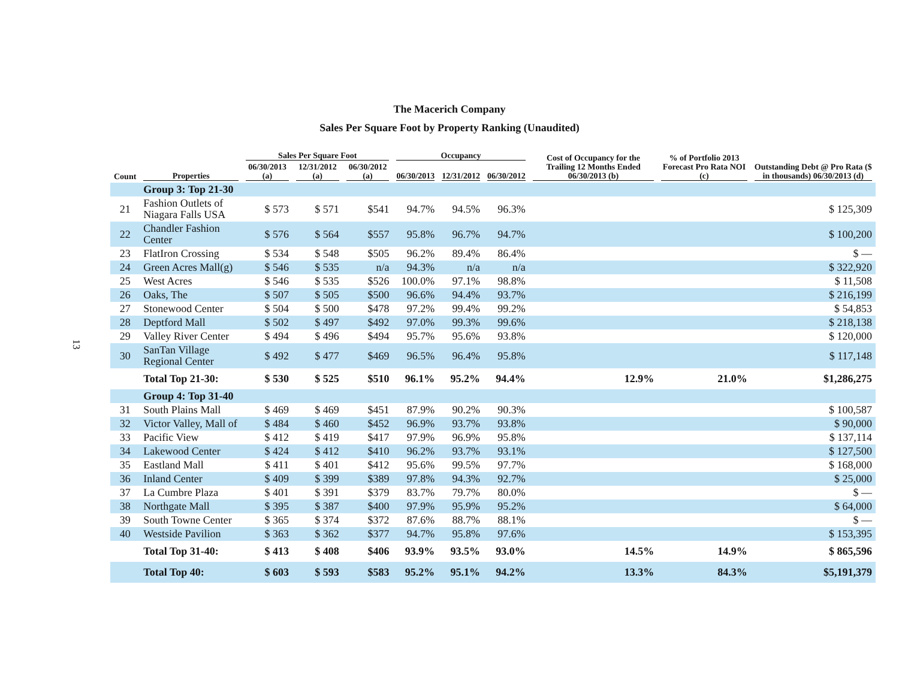13
The Macerich Company
Sales Per Square Foot by Property Ranking (Unaudited)
| Count | Properties | Sales Per Square Foot | | | Occupancy | | | Cost of Occupancy for the Trailing 12 Months Ended 06/30/2013 (b) | % of Portfolio 2013 Forecast Pro Rata NOI (c) | Outstanding Debt @ Pro Rata ($ in thousands) 06/30/2013 (d) |
| --- | --- | --- | --- | --- | --- | --- | --- | --- | --- | --- |
| | | 06/30/2013 (a) | 12/31/2012 (a) | 06/30/2012 (a) | 06/30/2013 | 12/31/2012 | 06/30/2012 | | | |
| | Group 3: Top 21-30 | | | | | | | | | |
| 21 | Fashion Outlets of Niagara Falls USA | $ 573 | $ 571 | $541 | 94.7% | 94.5% | 96.3% | | | $ 125,309 |
| 22 | Chandler Fashion Center | $ 576 | $ 564 | $557 | 95.8% | 96.7% | 94.7% | | | $ 100,200 |
| 23 | FlatIron Crossing | $ 534 | $ 548 | $505 | 96.2% | 89.4% | 86.4% | | | $ — |
| 24 | Green Acres Mall(g) | $ 546 | $ 535 | n/a | 94.3% | n/a | n/a | | | $ 322,920 |
| 25 | West Acres | $ 546 | $ 535 | $526 | 100.0% | 97.1% | 98.8% | | | $ 11,508 |
| 26 | Oaks, The | $ 507 | $ 505 | $500 | 96.6% | 94.4% | 93.7% | | | $ 216,199 |
| 27 | Stonewood Center | $ 504 | $ 500 | $478 | 97.2% | 99.4% | 99.2% | | | $ 54,853 |
| 28 | Deptford Mall | $ 502 | $ 497 | $492 | 97.0% | 99.3% | 99.6% | | | $ 218,138 |
| 29 | Valley River Center | $ 494 | $ 496 | $494 | 95.7% | 95.6% | 93.8% | | | $ 120,000 |
| 30 | SanTan Village Regional Center | $ 492 | $ 477 | $469 | 96.5% | 96.4% | 95.8% | | | $ 117,148 |
| | Total Top 21-30: | $ 530 | $ 525 | $510 | 96.1% | 95.2% | 94.4% | 12.9% | 21.0% | $1,286,275 |
| | Group 4: Top 31-40 | | | | | | | | | |
| 31 | South Plains Mall | $ 469 | $ 469 | $451 | 87.9% | 90.2% | 90.3% | | | $ 100,587 |
| 32 | Victor Valley, Mall of | $ 484 | $ 460 | $452 | 96.9% | 93.7% | 93.8% | | | $ 90,000 |
| 33 | Pacific View | $ 412 | $ 419 | $417 | 97.9% | 96.9% | 95.8% | | | $ 137,114 |
| 34 | Lakewood Center | $ 424 | $ 412 | $410 | 96.2% | 93.7% | 93.1% | | | $ 127,500 |
| 35 | Eastland Mall | $ 411 | $ 401 | $412 | 95.6% | 99.5% | 97.7% | | | $ 168,000 |
| 36 | Inland Center | $ 409 | $ 399 | $389 | 97.8% | 94.3% | 92.7% | | | $ 25,000 |
| 37 | La Cumbre Plaza | $ 401 | $ 391 | $379 | 83.7% | 79.7% | 80.0% | | | $ — |
| 38 | Northgate Mall | $ 395 | $ 387 | $400 | 97.9% | 95.9% | 95.2% | | | $ 64,000 |
| 39 | South Towne Center | $ 365 | $ 374 | $372 | 87.6% | 88.7% | 88.1% | | | $ — |
| 40 | Westside Pavilion | $ 363 | $ 362 | $377 | 94.7% | 95.8% | 97.6% | | | $ 153,395 |
| | Total Top 31-40: | $ 413 | $ 408 | $406 | 93.9% | 93.5% | 93.0% | 14.5% | 14.9% | $ 865,596 |
| | Total Top 40: | $ 603 | $ 593 | $583 | 95.2% | 95.1% | 94.2% | 13.3% | 84.3% | $5,191,379 |